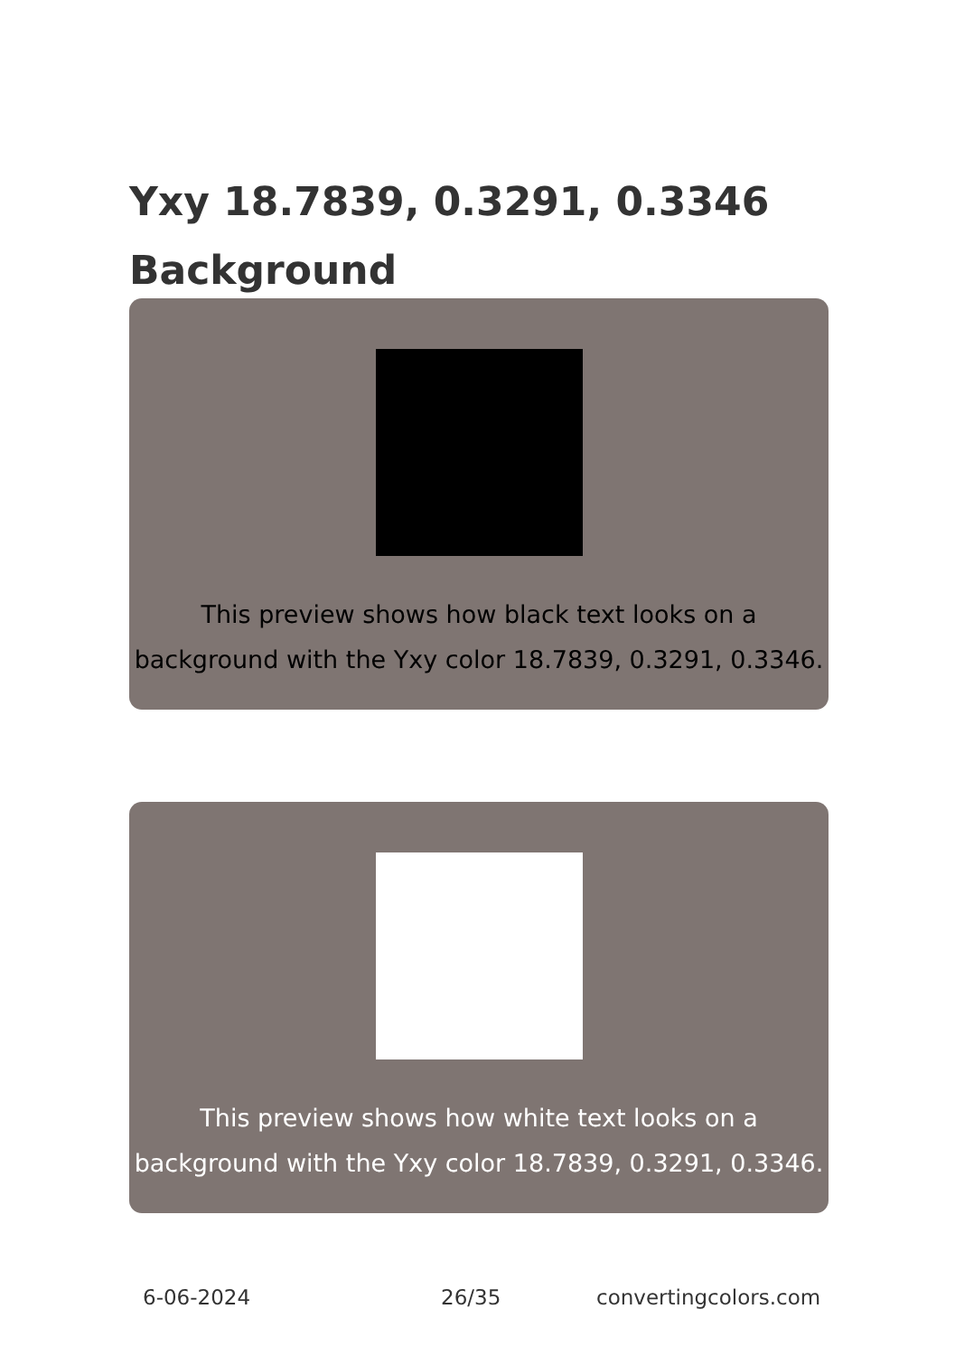Yxy 18.7839, 0.3291, 0.3346
Background
This preview shows how black text looks on a background with the Yxy color 18.7839, 0.3291, 0.3346.
This preview shows how white text looks on a background with the Yxy color 18.7839, 0.3291, 0.3346.
6-06-2024 26/35 convertingcolors.com